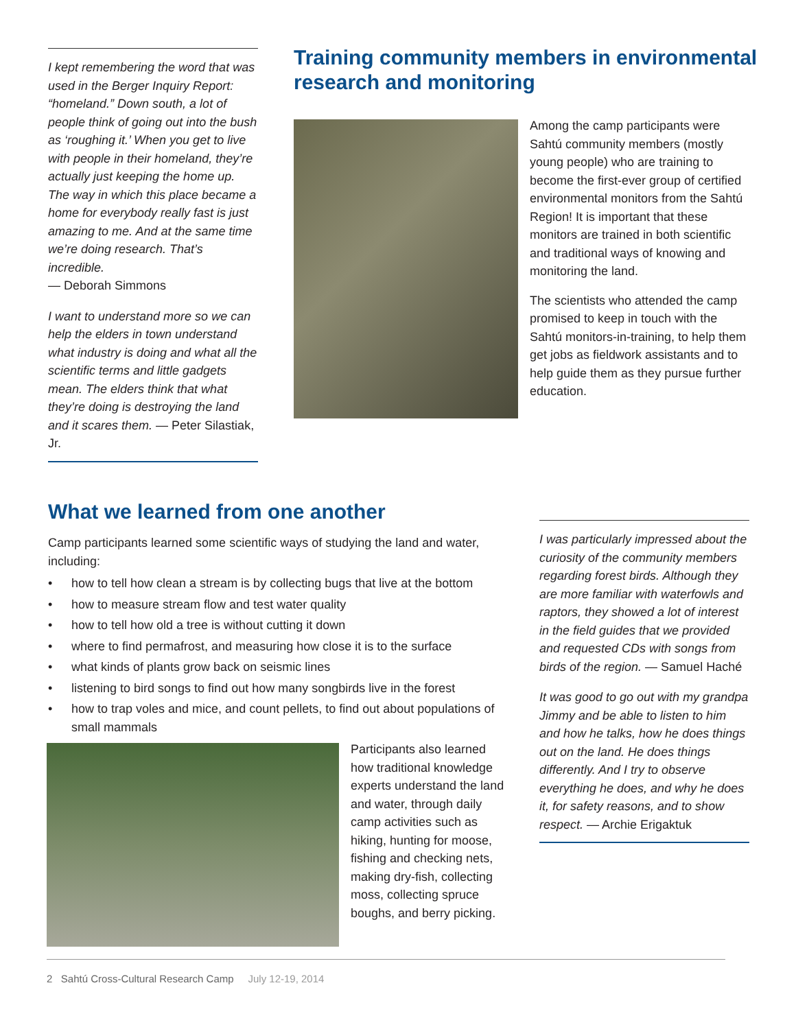I kept remembering the word that was used in the Berger Inquiry Report: “homeland.” Down south, a lot of people think of going out into the bush as ‘roughing it.’ When you get to live with people in their homeland, they’re actually just keeping the home up. The way in which this place became a home for everybody really fast is just amazing to me. And at the same time we’re doing research. That’s incredible.
— Deborah Simmons
I want to understand more so we can help the elders in town understand what industry is doing and what all the scientific terms and little gadgets mean. The elders think that what they’re doing is destroying the land and it scares them. — Peter Silastiak, Jr.
Training community members in environmental research and monitoring
Among the camp participants were Sahtú community members (mostly young people) who are training to become the first-ever group of certified environmental monitors from the Sahtú Region! It is important that these monitors are trained in both scientific and traditional ways of knowing and monitoring the land.
The scientists who attended the camp promised to keep in touch with the Sahtú monitors-in-training, to help them get jobs as fieldwork assistants and to help guide them as they pursue further education.
What we learned from one another
Camp participants learned some scientific ways of studying the land and water, including:
• how to tell how clean a stream is by collecting bugs that live at the bottom
• how to measure stream flow and test water quality
• how to tell how old a tree is without cutting it down
• where to find permafrost, and measuring how close it is to the surface
• what kinds of plants grow back on seismic lines
• listening to bird songs to find out how many songbirds live in the forest
• how to trap voles and mice, and count pellets, to find out about populations of small mammals
Participants also learned how traditional knowledge experts understand the land and water, through daily camp activities such as hiking, hunting for moose, fishing and checking nets, making dry-fish, collecting moss, collecting spruce boughs, and berry picking.
I was particularly impressed about the curiosity of the community members regarding forest birds. Although they are more familiar with waterfowls and raptors, they showed a lot of interest in the field guides that we provided and requested CDs with songs from birds of the region. — Samuel Haché
It was good to go out with my grandpa Jimmy and be able to listen to him and how he talks, how he does things out on the land. He does things differently. And I try to observe everything he does, and why he does it, for safety reasons, and to show respect. — Archie Erigaktuk
2 Sahtú Cross-Cultural Research Camp July 12-19, 2014